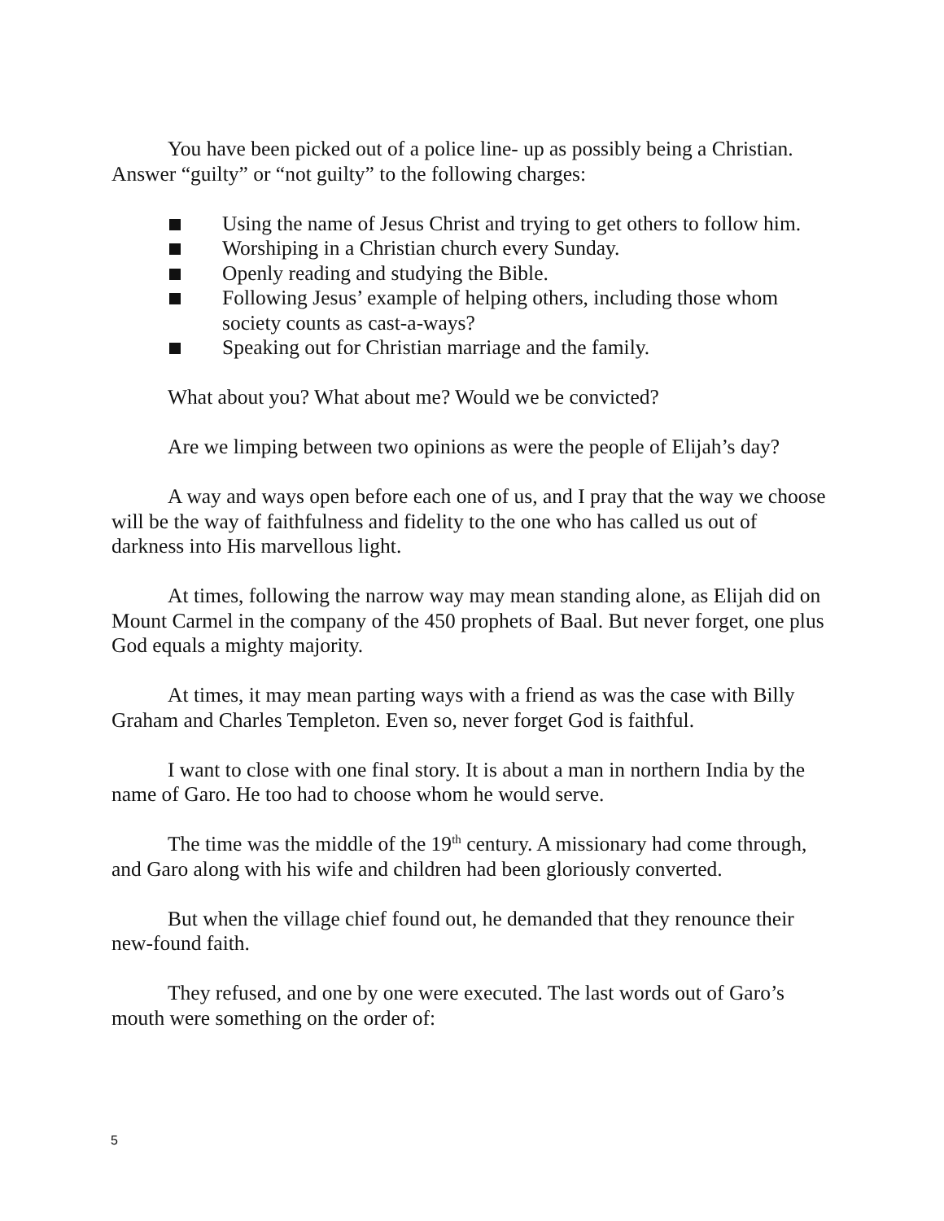You have been picked out of a police line- up as possibly being a Christian. Answer “guilty” or “not guilty” to the following charges:
Using the name of Jesus Christ and trying to get others to follow him.
Worshiping in a Christian church every Sunday.
Openly reading and studying the Bible.
Following Jesus’ example of helping others, including those whom society counts as cast-a-ways?
Speaking out for Christian marriage and the family.
What about you? What about me? Would we be convicted?
Are we limping between two opinions as were the people of Elijah’s day?
A way and ways open before each one of us, and I pray that the way we choose will be the way of faithfulness and fidelity to the one who has called us out of darkness into His marvellous light.
At times, following the narrow way may mean standing alone, as Elijah did on Mount Carmel in the company of the 450 prophets of Baal. But never forget, one plus God equals a mighty majority.
At times, it may mean parting ways with a friend as was the case with Billy Graham and Charles Templeton. Even so, never forget God is faithful.
I want to close with one final story. It is about a man in northern India by the name of Garo. He too had to choose whom he would serve.
The time was the middle of the 19<sup>th</sup> century. A missionary had come through, and Garo along with his wife and children had been gloriously converted.
But when the village chief found out, he demanded that they renounce their new-found faith.
They refused, and one by one were executed. The last words out of Garo’s mouth were something on the order of:
5